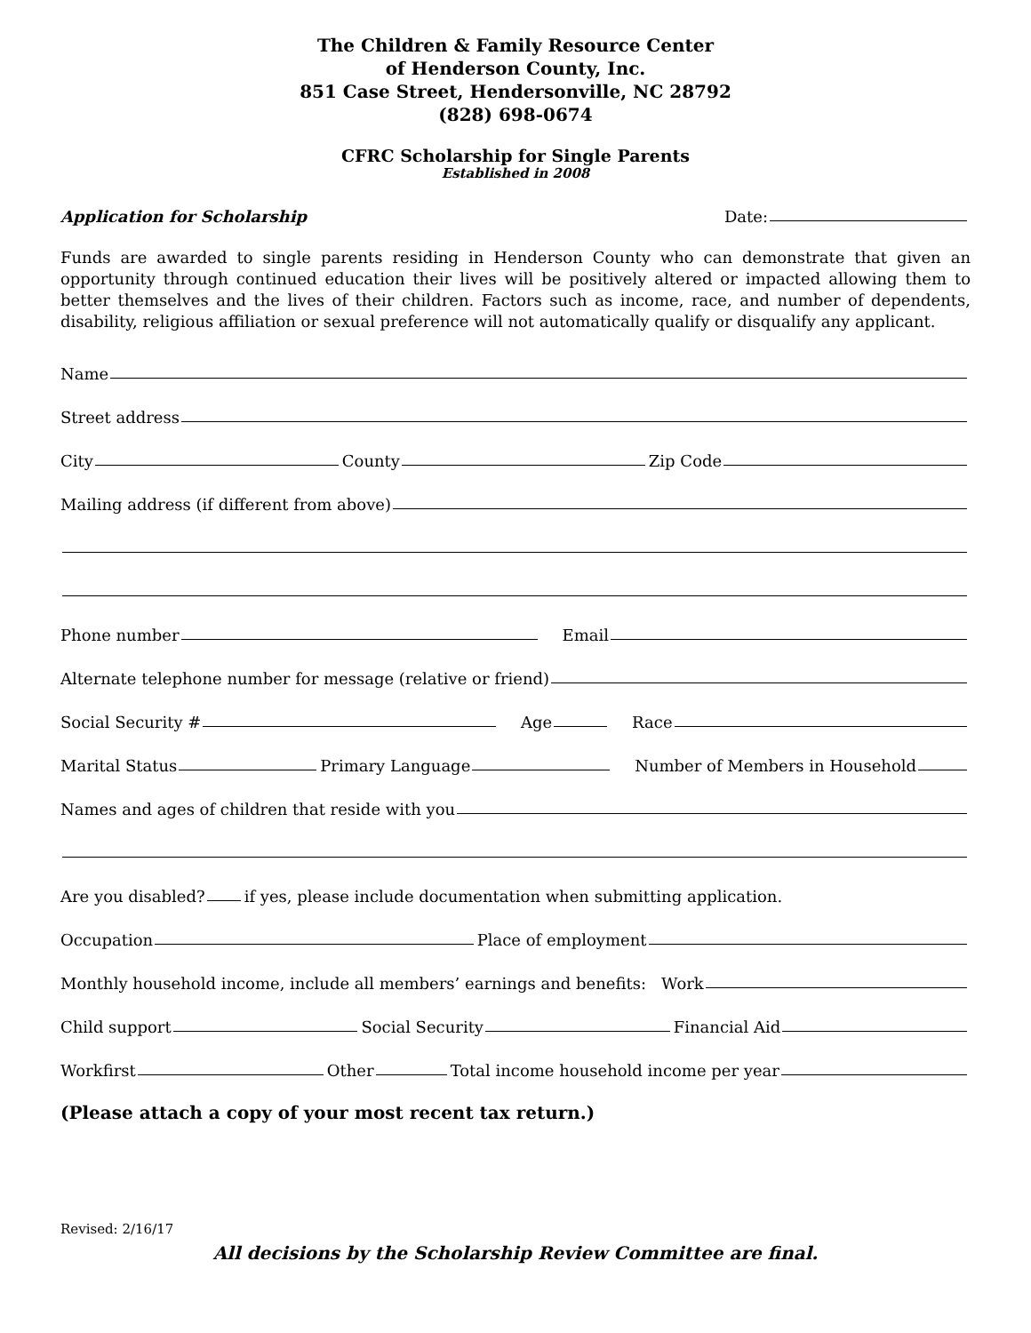The Children & Family Resource Center
of Henderson County, Inc.
851 Case Street, Hendersonville, NC 28792
(828) 698-0674
CFRC Scholarship for Single Parents
Established in 2008
Application for Scholarship Date:
Funds are awarded to single parents residing in Henderson County who can demonstrate that given an opportunity through continued education their lives will be positively altered or impacted allowing them to better themselves and the lives of their children. Factors such as income, race, and number of dependents, disability, religious affiliation or sexual preference will not automatically qualify or disqualify any applicant.
Name
Street address
City County Zip Code
Mailing address (if different from above)
Phone number Email
Alternate telephone number for message (relative or friend)
Social Security # Age Race
Marital Status Primary Language Number of Members in Household
Names and ages of children that reside with you
Are you disabled? if yes, please include documentation when submitting application.
Occupation Place of employment
Monthly household income, include all members’ earnings and benefits: Work
Child support Social Security Financial Aid
Workfirst Other Total income household income per year
(Please attach a copy of your most recent tax return.)
Revised: 2/16/17
All decisions by the Scholarship Review Committee are final.